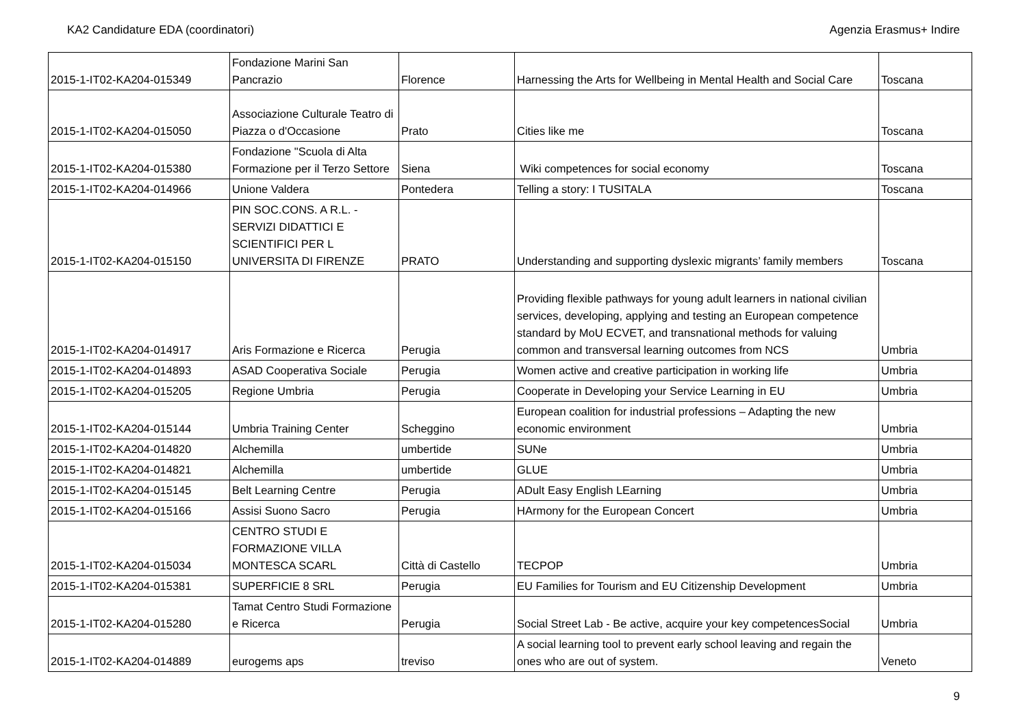KA2 Candidature EDA (coordinatori) Agenzia Erasmus+ Indire
| 2015-1-IT02-KA204-015349 | Fondazione Marini San Pancrazio | Florence | Harnessing the Arts for Wellbeing in Mental Health and Social Care | Toscana |
| 2015-1-IT02-KA204-015050 | Associazione Culturale Teatro di Piazza o d'Occasione | Prato | Cities like me | Toscana |
| 2015-1-IT02-KA204-015380 | Fondazione "Scuola di Alta Formazione per il Terzo Settore | Siena | Wiki competences for social economy | Toscana |
| 2015-1-IT02-KA204-014966 | Unione Valdera | Pontedera | Telling a story: I TUSITALA | Toscana |
| 2015-1-IT02-KA204-015150 | PIN SOC.CONS. A R.L. - SERVIZI DIDATTICI E SCIENTIFICI PER L UNIVERSITA DI FIRENZE | PRATO | Understanding and supporting dyslexic migrants’ family members | Toscana |
| 2015-1-IT02-KA204-014917 | Aris Formazione e Ricerca | Perugia | Providing flexible pathways for young adult learners in national civilian services, developing, applying and testing an European competence standard by MoU ECVET, and transnational methods for valuing common and transversal learning outcomes from NCS | Umbria |
| 2015-1-IT02-KA204-014893 | ASAD Cooperativa Sociale | Perugia | Women active and creative participation in working life | Umbria |
| 2015-1-IT02-KA204-015205 | Regione Umbria | Perugia | Cooperate in Developing your Service Learning in EU | Umbria |
| 2015-1-IT02-KA204-015144 | Umbria Training Center | Scheggino | European coalition for industrial professions – Adapting the new economic environment | Umbria |
| 2015-1-IT02-KA204-014820 | Alchemilla | umbertide | SUNe | Umbria |
| 2015-1-IT02-KA204-014821 | Alchemilla | umbertide | GLUE | Umbria |
| 2015-1-IT02-KA204-015145 | Belt Learning Centre | Perugia | ADult Easy English LEarning | Umbria |
| 2015-1-IT02-KA204-015166 | Assisi Suono Sacro | Perugia | HArmony for the European Concert | Umbria |
| 2015-1-IT02-KA204-015034 | CENTRO STUDI E FORMAZIONE VILLA MONTESCA SCARL | Città di Castello | TECPOP | Umbria |
| 2015-1-IT02-KA204-015381 | SUPERFICIE 8 SRL | Perugia | EU Families for Tourism and EU Citizenship Development | Umbria |
| 2015-1-IT02-KA204-015280 | Tamat Centro Studi Formazione e Ricerca | Perugia | Social Street Lab - Be active, acquire your key competencesSocial | Umbria |
| 2015-1-IT02-KA204-014889 | eurogems aps | treviso | A social learning tool to prevent early school leaving and regain the ones who are out of system. | Veneto |
9